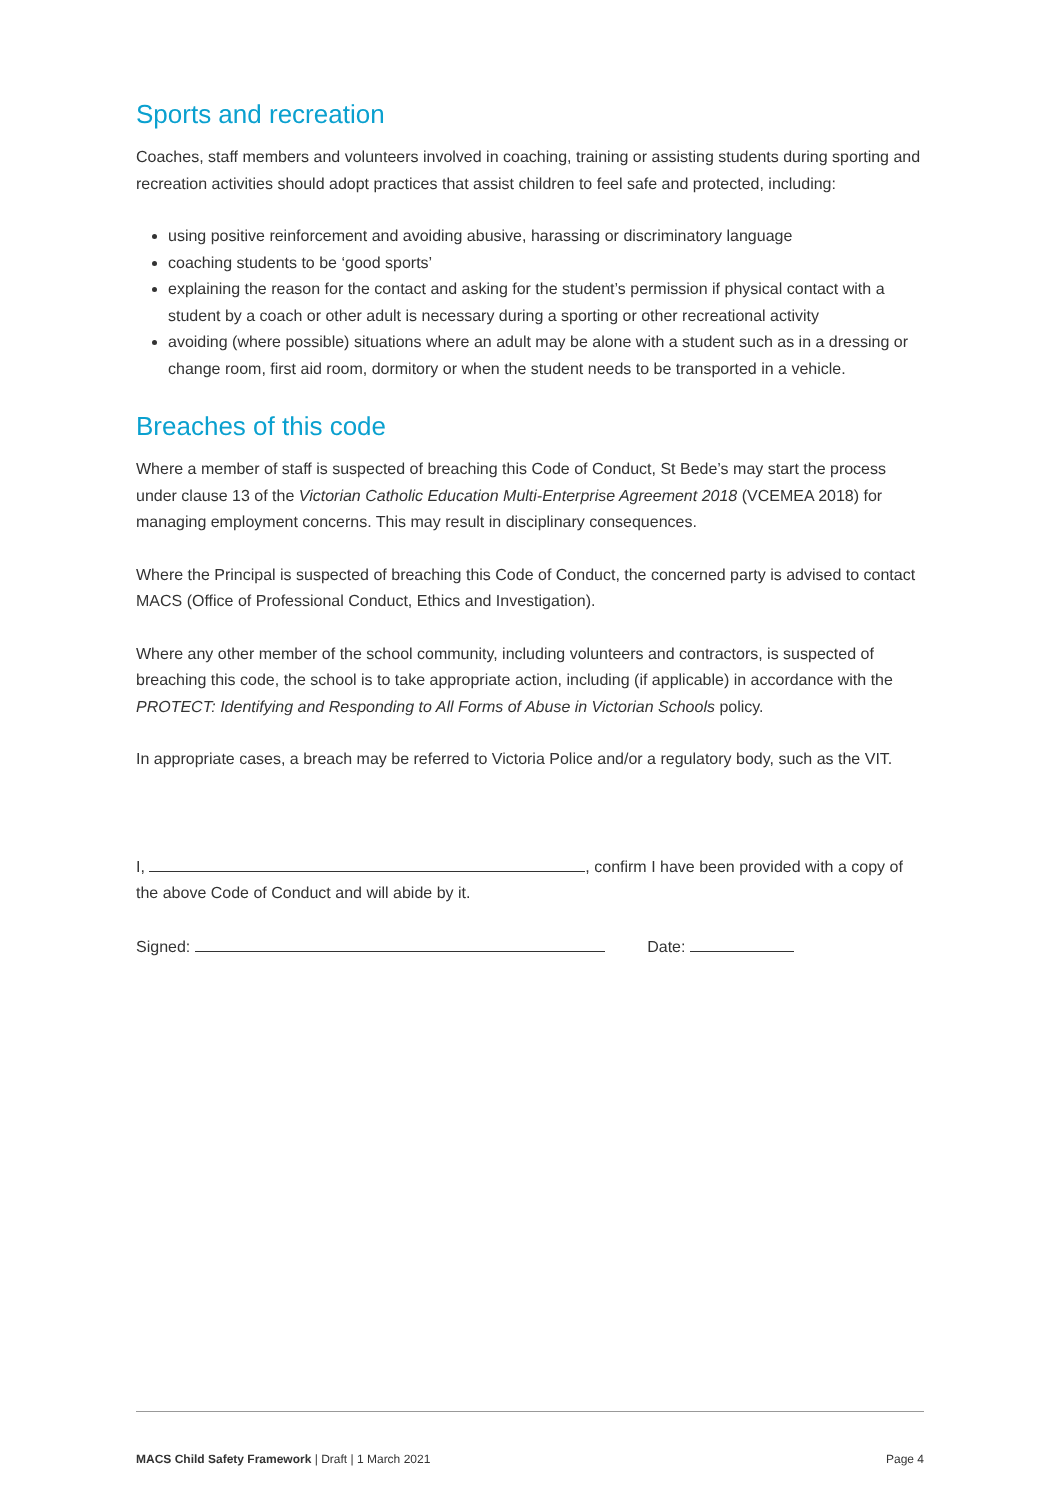Sports and recreation
Coaches, staff members and volunteers involved in coaching, training or assisting students during sporting and recreation activities should adopt practices that assist children to feel safe and protected, including:
using positive reinforcement and avoiding abusive, harassing or discriminatory language
coaching students to be ‘good sports’
explaining the reason for the contact and asking for the student’s permission if physical contact with a student by a coach or other adult is necessary during a sporting or other recreational activity
avoiding (where possible) situations where an adult may be alone with a student such as in a dressing or change room, first aid room, dormitory or when the student needs to be transported in a vehicle.
Breaches of this code
Where a member of staff is suspected of breaching this Code of Conduct, St Bede’s may start the process under clause 13 of the Victorian Catholic Education Multi-Enterprise Agreement 2018 (VCEMEA 2018) for managing employment concerns. This may result in disciplinary consequences.
Where the Principal is suspected of breaching this Code of Conduct, the concerned party is advised to contact MACS (Office of Professional Conduct, Ethics and Investigation).
Where any other member of the school community, including volunteers and contractors, is suspected of breaching this code, the school is to take appropriate action, including (if applicable) in accordance with the PROTECT: Identifying and Responding to All Forms of Abuse in Victorian Schools policy.
In appropriate cases, a breach may be referred to Victoria Police and/or a regulatory body, such as the VIT.
I, , confirm I have been provided with a copy of the above Code of Conduct and will abide by it.
Signed: Date:
MACS Child Safety Framework | Draft | 1 March 2021 Page 4